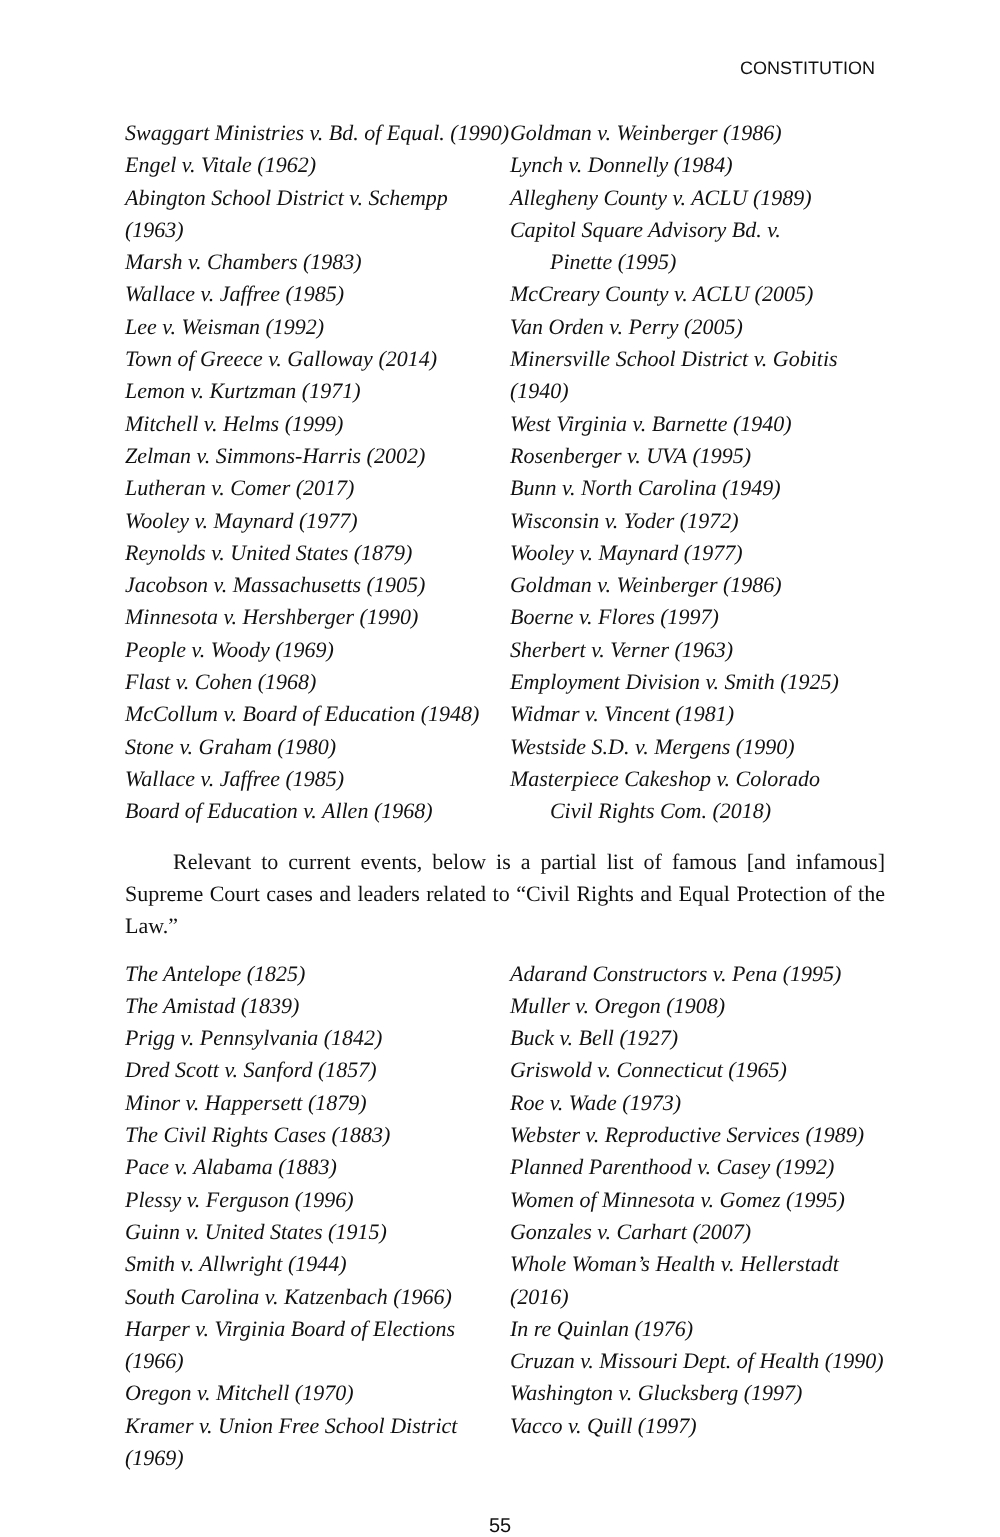CONSTITUTION
Swaggart Ministries v. Bd. of Equal. (1990)
Engel v. Vitale (1962)
Abington School District v. Schempp (1963)
Marsh v. Chambers (1983)
Wallace v. Jaffree (1985)
Lee v. Weisman (1992)
Town of Greece v. Galloway (2014)
Lemon v. Kurtzman (1971)
Mitchell v. Helms (1999)
Zelman v. Simmons-Harris (2002)
Lutheran v. Comer (2017)
Wooley v. Maynard (1977)
Reynolds v. United States (1879)
Jacobson v. Massachusetts (1905)
Minnesota v. Hershberger (1990)
People v. Woody (1969)
Flast v. Cohen (1968)
McCollum v. Board of Education (1948)
Stone v. Graham (1980)
Wallace v. Jaffree (1985)
Board of Education v. Allen (1968)
Goldman v. Weinberger (1986)
Lynch v. Donnelly (1984)
Allegheny County v. ACLU (1989)
Capitol Square Advisory Bd. v.
Pinette (1995)
McCreary County v. ACLU (2005)
Van Orden v. Perry (2005)
Minersville School District v. Gobitis (1940)
West Virginia v. Barnette (1940)
Rosenberger v. UVA (1995)
Bunn v. North Carolina (1949)
Wisconsin v. Yoder (1972)
Wooley v. Maynard (1977)
Goldman v. Weinberger (1986)
Boerne v. Flores (1997)
Sherbert v. Verner (1963)
Employment Division v. Smith (1925)
Widmar v. Vincent (1981)
Westside S.D. v. Mergens (1990)
Masterpiece Cakeshop v. Colorado
Civil Rights Com. (2018)
Relevant to current events, below is a partial list of famous [and infamous] Supreme Court cases and leaders related to “Civil Rights and Equal Protection of the Law.”
The Antelope (1825)
The Amistad (1839)
Prigg v. Pennsylvania (1842)
Dred Scott v. Sanford (1857)
Minor v. Happersett (1879)
The Civil Rights Cases (1883)
Pace v. Alabama (1883)
Plessy v. Ferguson (1996)
Guinn v. United States (1915)
Smith v. Allwright (1944)
South Carolina v. Katzenbach (1966)
Harper v. Virginia Board of Elections (1966)
Oregon v. Mitchell (1970)
Kramer v. Union Free School District (1969)
Adarand Constructors v. Pena (1995)
Muller v. Oregon (1908)
Buck v. Bell (1927)
Griswold v. Connecticut (1965)
Roe v. Wade (1973)
Webster v. Reproductive Services (1989)
Planned Parenthood v. Casey (1992)
Women of Minnesota v. Gomez (1995)
Gonzales v. Carhart (2007)
Whole Woman’s Health v. Hellerstadt (2016)
In re Quinlan (1976)
Cruzan v. Missouri Dept. of Health (1990)
Washington v. Glucksberg (1997)
Vacco v. Quill (1997)
55